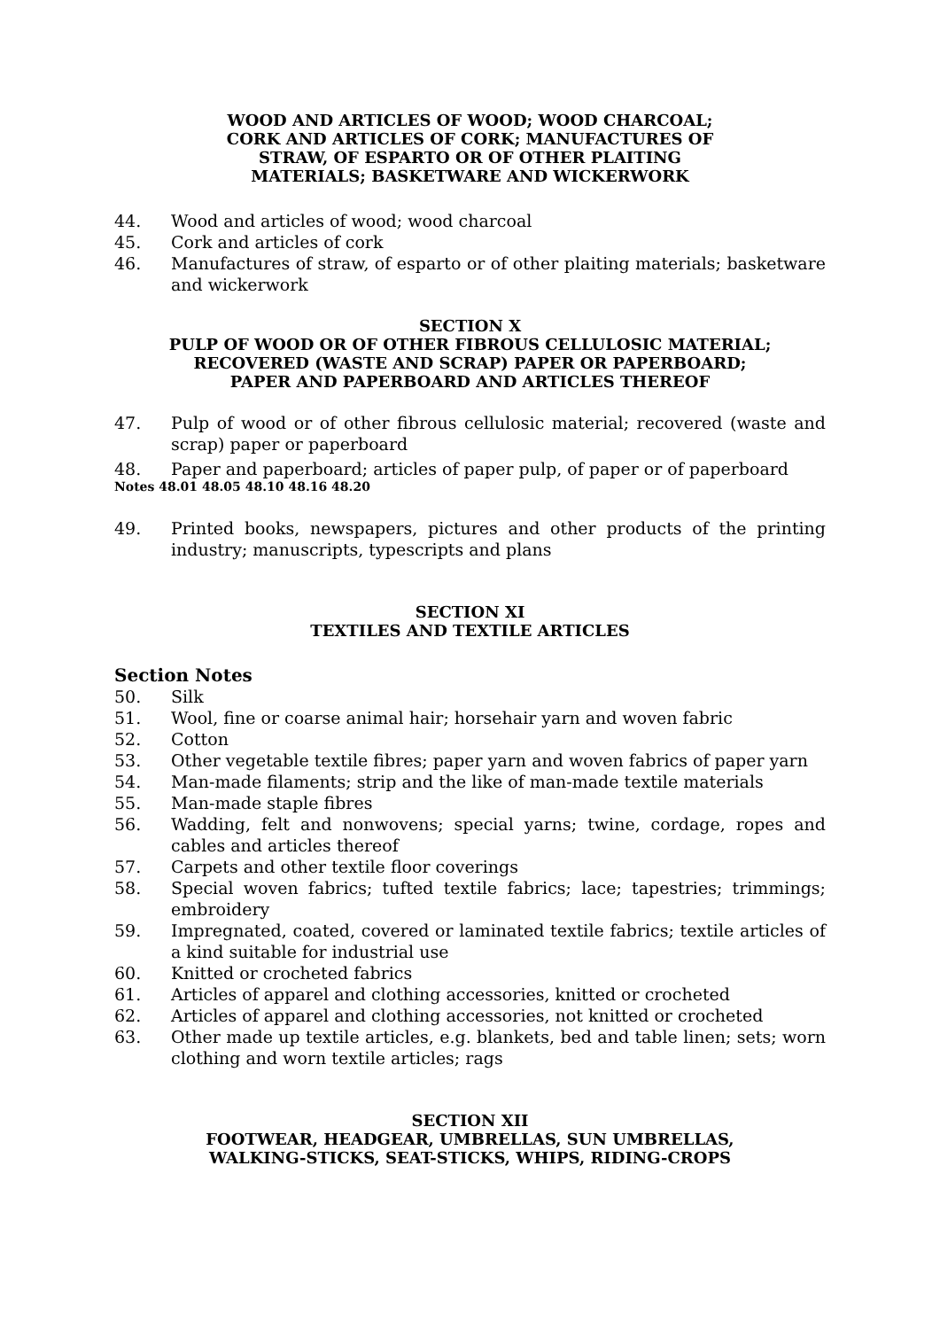WOOD AND ARTICLES OF WOOD; WOOD CHARCOAL;
CORK AND ARTICLES OF CORK; MANUFACTURES OF
STRAW, OF ESPARTO OR OF OTHER PLAITING
MATERIALS; BASKETWARE AND WICKERWORK
44. Wood and articles of wood; wood charcoal
45. Cork and articles of cork
46. Manufactures of straw, of esparto or of other plaiting materials; basketware and wickerwork
SECTION X
PULP OF WOOD OR OF OTHER FIBROUS CELLULOSIC MATERIAL;
RECOVERED (WASTE AND SCRAP) PAPER OR PAPERBOARD;
PAPER AND PAPERBOARD AND ARTICLES THEREOF
47. Pulp of wood or of other fibrous cellulosic material; recovered (waste and scrap) paper or paperboard
48. Paper and paperboard; articles of paper pulp, of paper or of paperboard
Notes 48.01 48.05 48.10 48.16 48.20
49. Printed books, newspapers, pictures and other products of the printing industry; manuscripts, typescripts and plans
SECTION XI
TEXTILES AND TEXTILE ARTICLES
Section Notes
50. Silk
51. Wool, fine or coarse animal hair; horsehair yarn and woven fabric
52. Cotton
53. Other vegetable textile fibres; paper yarn and woven fabrics of paper yarn
54. Man-made filaments; strip and the like of man-made textile materials
55. Man-made staple fibres
56. Wadding, felt and nonwovens; special yarns; twine, cordage, ropes and cables and articles thereof
57. Carpets and other textile floor coverings
58. Special woven fabrics; tufted textile fabrics; lace; tapestries; trimmings; embroidery
59. Impregnated, coated, covered or laminated textile fabrics; textile articles of a kind suitable for industrial use
60. Knitted or crocheted fabrics
61. Articles of apparel and clothing accessories, knitted or crocheted
62. Articles of apparel and clothing accessories, not knitted or crocheted
63. Other made up textile articles, e.g. blankets, bed and table linen; sets; worn clothing and worn textile articles; rags
SECTION XII
FOOTWEAR, HEADGEAR, UMBRELLAS, SUN UMBRELLAS,
WALKING-STICKS, SEAT-STICKS, WHIPS, RIDING-CROPS